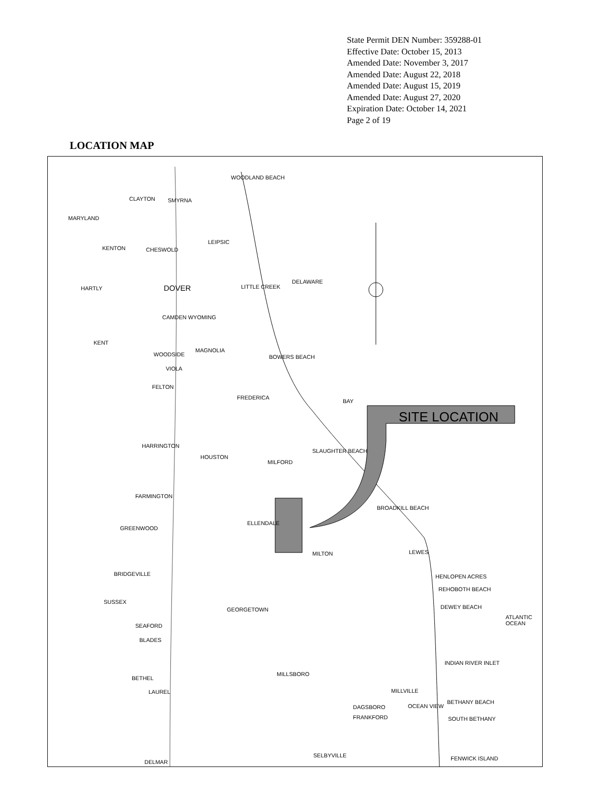State Permit DEN Number: 359288-01
Effective Date: October 15, 2013
Amended Date: November 3, 2017
Amended Date: August 22, 2018
Amended Date: August 15, 2019
Amended Date: August 27, 2020
Expiration Date: October 14, 2021
Page 2 of 19
LOCATION MAP
SITE LOCATION
WOODLAND BEACH
CLAYTON SMYRNA
MARYLAND
LEIPSIC
KENTON CHESWOLD
DOVER LITTLE CREEK HARTLY
DELAWARE
CAMDEN WYOMING
KENT
MAGNOLIA
WOODSIDE BOWERS BEACH
VIOLA
FELTON
FREDERICA
BAY
HARRINGTON
SLAUGHTER BEACH
HOUSTON
MILFORD
FARMINGTON
BROADKILL BEACH
ELLENDALE
GREENWOOD
MILTON LEWES
BRIDGEVILLE HENLOPEN ACRES
REHOBOTH BEACH
DEWEY BEACH GEORGETOWN
SUSSEX
ATLANTIC OCEAN
SEAFORD
BLADES
INDIAN RIVER INLET
MILLSBORO
BETHEL
MILLVILLE LAUREL
BETHANY BEACH
DAGSBORO OCEAN VIEW
FRANKFORD SOUTH BETHANY
SELBYVILLE FENWICK ISLAND
DELMAR